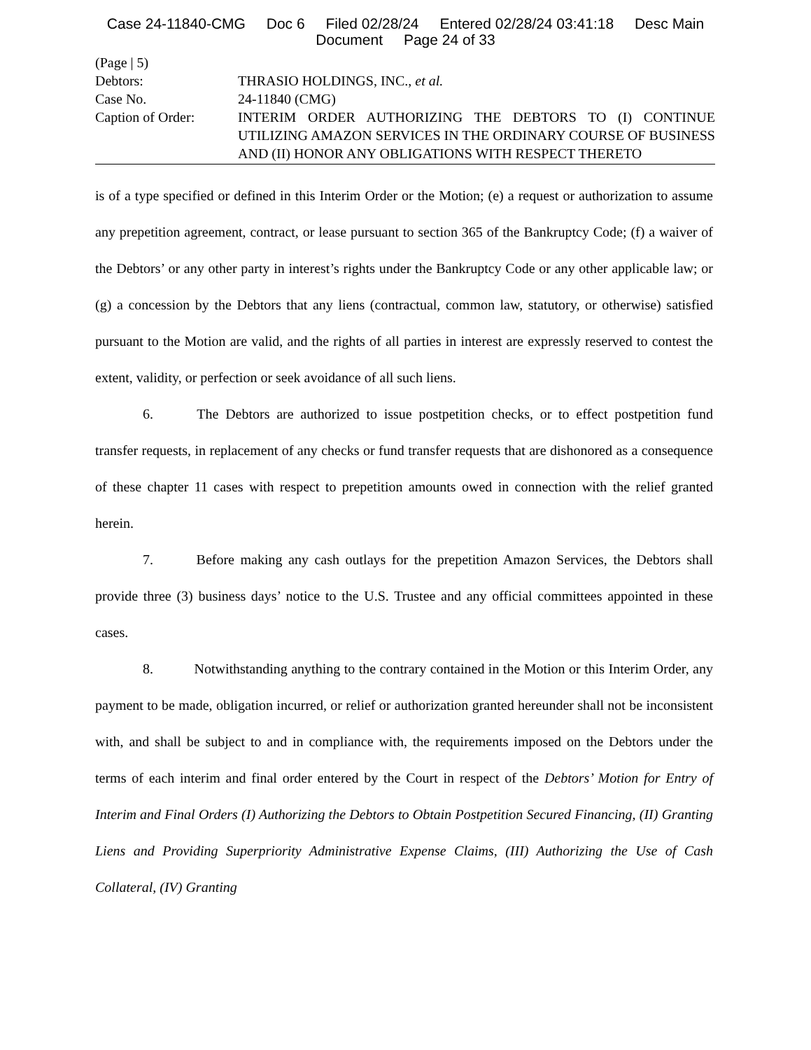Case 24-11840-CMG Doc 6 Filed 02/28/24 Entered 02/28/24 03:41:18 Desc Main
Document Page 24 of 33
| (Page / 5) | |
| Debtors: | THRASIO HOLDINGS, INC., et al. |
| Case No. | 24-11840 (CMG) |
| Caption of Order: | INTERIM ORDER AUTHORIZING THE DEBTORS TO (I) CONTINUE UTILIZING AMAZON SERVICES IN THE ORDINARY COURSE OF BUSINESS AND (II) HONOR ANY OBLIGATIONS WITH RESPECT THERETO |
is of a type specified or defined in this Interim Order or the Motion; (e) a request or authorization to assume any prepetition agreement, contract, or lease pursuant to section 365 of the Bankruptcy Code; (f) a waiver of the Debtors’ or any other party in interest’s rights under the Bankruptcy Code or any other applicable law; or (g) a concession by the Debtors that any liens (contractual, common law, statutory, or otherwise) satisfied pursuant to the Motion are valid, and the rights of all parties in interest are expressly reserved to contest the extent, validity, or perfection or seek avoidance of all such liens.
6. The Debtors are authorized to issue postpetition checks, or to effect postpetition fund transfer requests, in replacement of any checks or fund transfer requests that are dishonored as a consequence of these chapter 11 cases with respect to prepetition amounts owed in connection with the relief granted herein.
7. Before making any cash outlays for the prepetition Amazon Services, the Debtors shall provide three (3) business days’ notice to the U.S. Trustee and any official committees appointed in these cases.
8. Notwithstanding anything to the contrary contained in the Motion or this Interim Order, any payment to be made, obligation incurred, or relief or authorization granted hereunder shall not be inconsistent with, and shall be subject to and in compliance with, the requirements imposed on the Debtors under the terms of each interim and final order entered by the Court in respect of the Debtors’ Motion for Entry of Interim and Final Orders (I) Authorizing the Debtors to Obtain Postpetition Secured Financing, (II) Granting Liens and Providing Superpriority Administrative Expense Claims, (III) Authorizing the Use of Cash Collateral, (IV) Granting